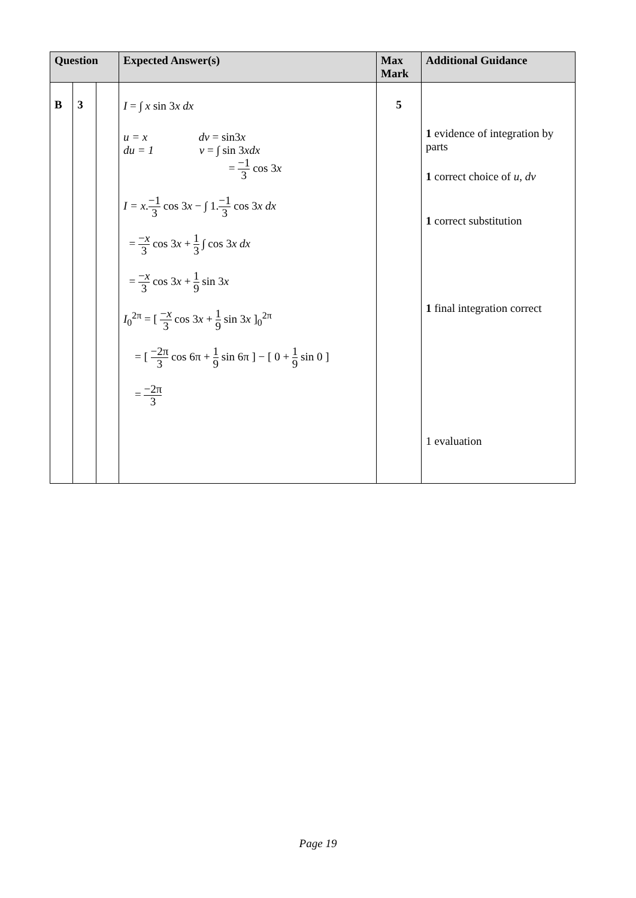| Question | | | Expected Answer(s) | Max Mark | Additional Guidance |
| --- | --- | --- | --- | --- | --- |
| B | 3 | | I = ∫ x sin 3 x dx u = x dv = sin3 x du = 1 v = ∫ sin 3 xdx = −1 3 cos 3 x I = x . −1 3 cos 3 x − ∫ 1. −1 3 cos 3 x dx = − x 3 cos 3 x + 1 3 ∫ cos 3 x dx = − x 3 cos 3 x + 1 9 sin 3 x I<sub>0</sub><sup>2π</sup> = [ − x 3 cos 3 x + 1 9 sin 3 x ]<sub>0</sub><sup>2π</sup> = [ −2π 3 cos 6π + 1 9 sin 6π ] − [ 0 + 1 9 sin 0 ] = −2π 3 | 5 | 1 evidence of integration by parts 1 correct choice of u , dv 1 correct substitution 1 final integration correct 1 evaluation |
Page 19